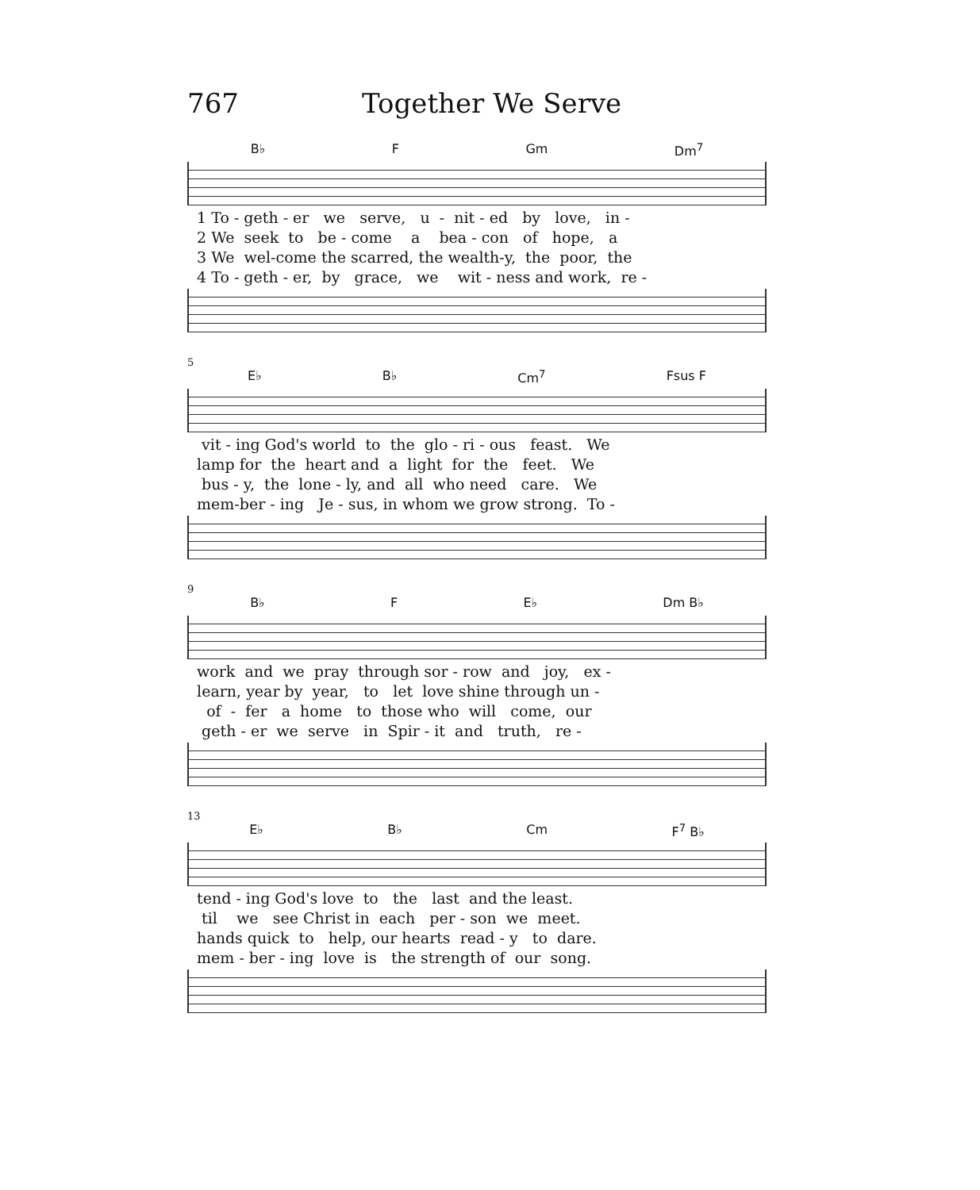767 Together We Serve
B♭ F Gm Dm<sup>7</sup>
1 To - geth - er we serve, u - nit - ed by love, in -
2 We seek to be - come a bea - con of hope, a
3 We wel-come the scarred, the wealth-y, the poor, the
4 To - geth - er, by grace, we wit - ness and work, re -
5
E♭ B♭ Cm<sup>7</sup> Fsus F
vit - ing God's world to the glo - ri - ous feast. We
lamp for the heart and a light for the feet. We
bus - y, the lone - ly, and all who need care. We
mem-ber - ing Je - sus, in whom we grow strong. To -
9
B♭ F E♭ Dm B♭
work and we pray through sor - row and joy, ex -
learn, year by year, to let love shine through un -
of - fer a home to those who will come, our
geth - er we serve in Spir - it and truth, re -
13
E♭ B♭ Cm F<sup>7</sup> B♭
tend - ing God's love to the last and the least.
til we see Christ in each per - son we meet.
hands quick to help, our hearts read - y to dare.
mem - ber - ing love is the strength of our song.